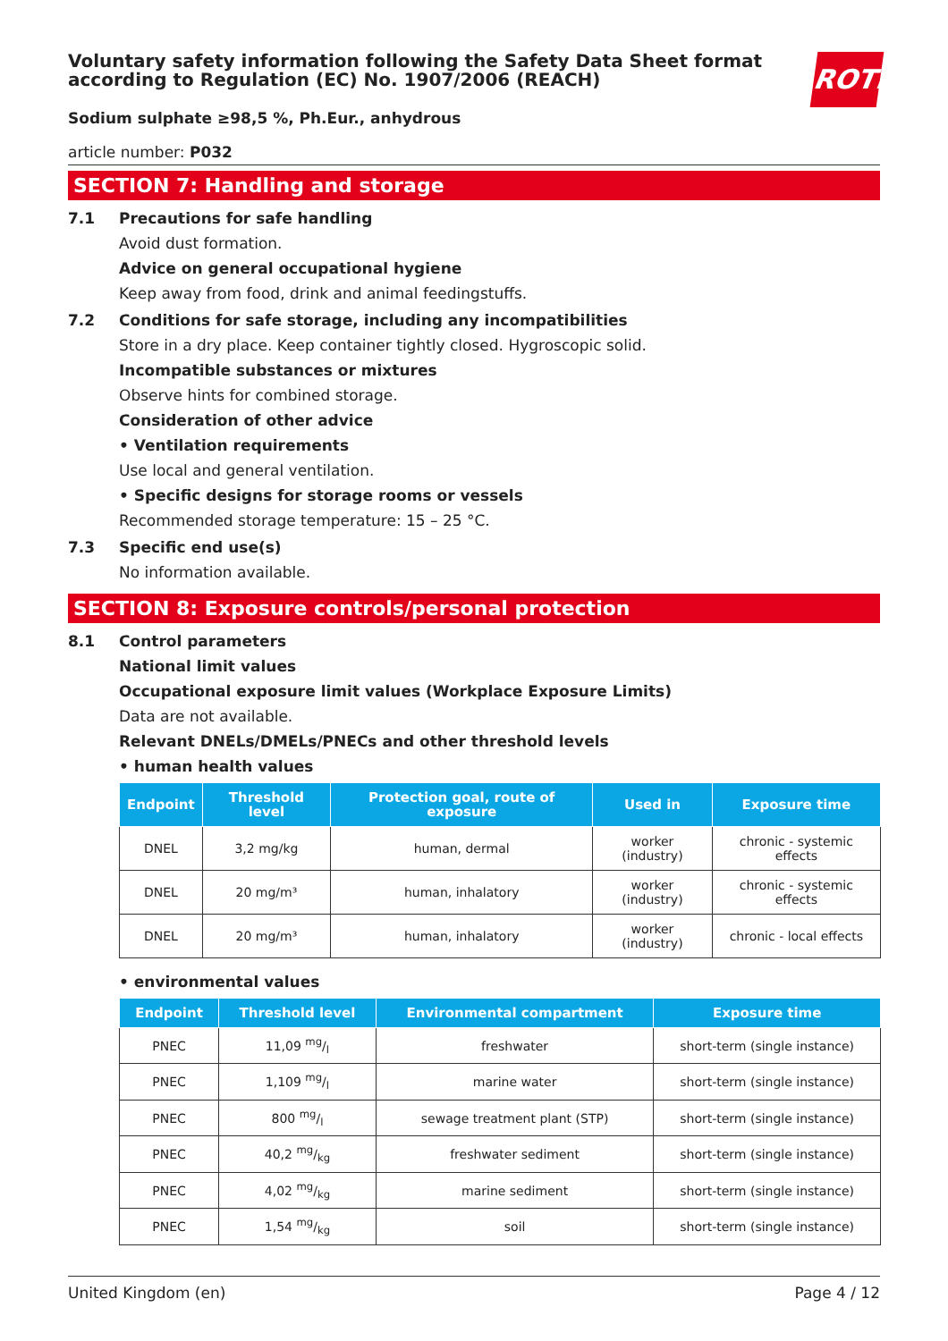ROTH
Voluntary safety information following the Safety Data Sheet format according to Regulation (EC) No. 1907/2006 (REACH)
Sodium sulphate ≥98,5 %, Ph.Eur., anhydrous
article number: P032
SECTION 7: Handling and storage
7.1 Precautions for safe handling
Avoid dust formation.
Advice on general occupational hygiene
Keep away from food, drink and animal feedingstuffs.
7.2 Conditions for safe storage, including any incompatibilities
Store in a dry place. Keep container tightly closed. Hygroscopic solid.
Incompatible substances or mixtures
Observe hints for combined storage.
Consideration of other advice
• Ventilation requirements
Use local and general ventilation.
• Specific designs for storage rooms or vessels
Recommended storage temperature: 15 – 25 °C.
7.3 Specific end use(s)
No information available.
SECTION 8: Exposure controls/personal protection
8.1 Control parameters
National limit values
Occupational exposure limit values (Workplace Exposure Limits)
Data are not available.
Relevant DNELs/DMELs/PNECs and other threshold levels
• human health values
| Endpoint | Threshold level | Protection goal, route of exposure | Used in | Exposure time |
| --- | --- | --- | --- | --- |
| DNEL | 3,2 mg/kg | human, dermal | worker (industry) | chronic - systemic effects |
| DNEL | 20 mg/m³ | human, inhalatory | worker (industry) | chronic - systemic effects |
| DNEL | 20 mg/m³ | human, inhalatory | worker (industry) | chronic - local effects |
• environmental values
| Endpoint | Threshold level | Environmental compartment | Exposure time |
| --- | --- | --- | --- |
| PNEC | 11,09 mg/l | freshwater | short-term (single instance) |
| PNEC | 1,109 mg/l | marine water | short-term (single instance) |
| PNEC | 800 mg/l | sewage treatment plant (STP) | short-term (single instance) |
| PNEC | 40,2 mg/kg | freshwater sediment | short-term (single instance) |
| PNEC | 4,02 mg/kg | marine sediment | short-term (single instance) |
| PNEC | 1,54 mg/kg | soil | short-term (single instance) |
United Kingdom (en) Page 4 / 12